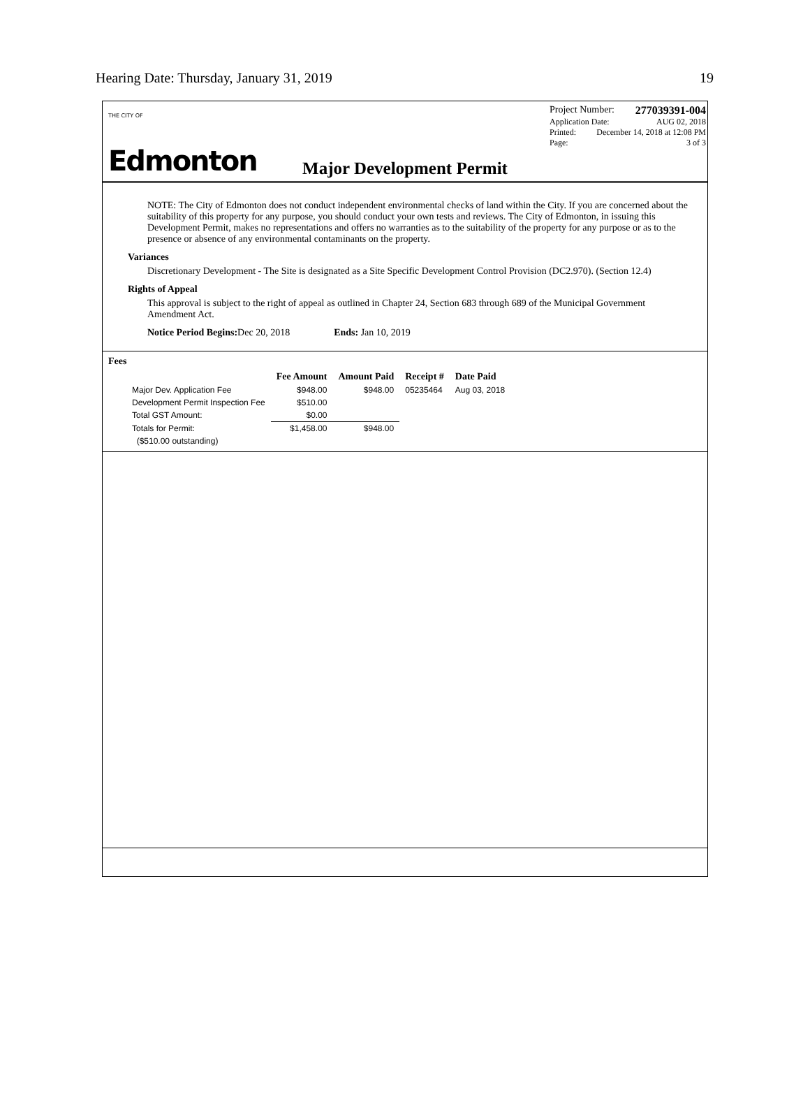Hearing Date: Thursday, January 31, 2019 19
THE CITY OF
Edmonton
Project Number: 277039391-004
Application Date: AUG 02, 2018
Printed: December 14, 2018 at 12:08 PM
Page: 3 of 3
Major Development Permit
NOTE: The City of Edmonton does not conduct independent environmental checks of land within the City. If you are concerned about the suitability of this property for any purpose, you should conduct your own tests and reviews. The City of Edmonton, in issuing this Development Permit, makes no representations and offers no warranties as to the suitability of the property for any purpose or as to the presence or absence of any environmental contaminants on the property.
Variances
Discretionary Development - The Site is designated as a Site Specific Development Control Provision (DC2.970). (Section 12.4)
Rights of Appeal
This approval is subject to the right of appeal as outlined in Chapter 24, Section 683 through 689 of the Municipal Government Amendment Act.
Notice Period Begins: Dec 20, 2018 Ends: Jan 10, 2019
Fees
| | Fee Amount | Amount Paid | Receipt # | Date Paid |
| --- | --- | --- | --- | --- |
| Major Dev. Application Fee | $948.00 | $948.00 | 05235464 | Aug 03, 2018 |
| Development Permit Inspection Fee | $510.00 | | | |
| Total GST Amount: | $0.00 | | | |
| Totals for Permit: | $1,458.00 | $948.00 | | |
| ($510.00 outstanding) | | | | |